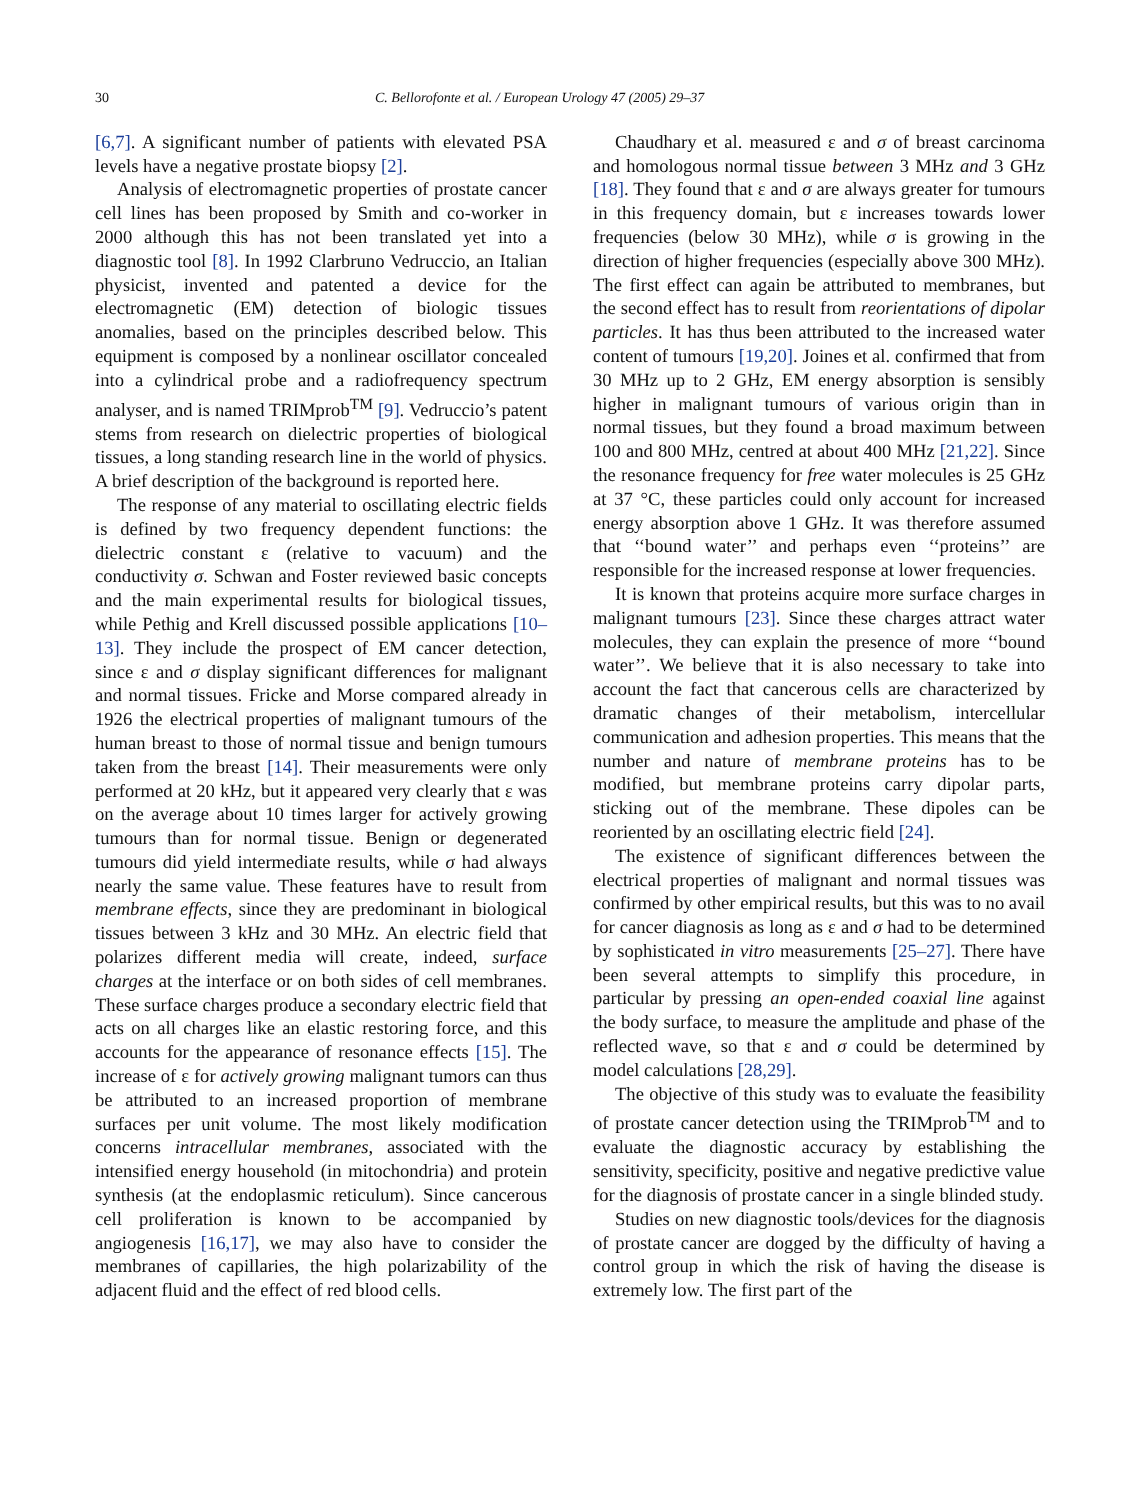30 C. Bellorofonte et al. / European Urology 47 (2005) 29–37
[6,7]. A significant number of patients with elevated PSA levels have a negative prostate biopsy [2].
Analysis of electromagnetic properties of prostate cancer cell lines has been proposed by Smith and co-worker in 2000 although this has not been translated yet into a diagnostic tool [8]. In 1992 Clarbruno Vedruccio, an Italian physicist, invented and patented a device for the electromagnetic (EM) detection of biologic tissues anomalies, based on the principles described below. This equipment is composed by a nonlinear oscillator concealed into a cylindrical probe and a radiofrequency spectrum analyser, and is named TRIMprob<sup>TM</sup> [9]. Vedruccio’s patent stems from research on dielectric properties of biological tissues, a long standing research line in the world of physics. A brief description of the background is reported here.
The response of any material to oscillating electric fields is defined by two frequency dependent functions: the dielectric constant ε (relative to vacuum) and the conductivity σ. Schwan and Foster reviewed basic concepts and the main experimental results for biological tissues, while Pethig and Krell discussed possible applications [10–13]. They include the prospect of EM cancer detection, since ε and σ display significant differences for malignant and normal tissues. Fricke and Morse compared already in 1926 the electrical properties of malignant tumours of the human breast to those of normal tissue and benign tumours taken from the breast [14]. Their measurements were only performed at 20 kHz, but it appeared very clearly that ε was on the average about 10 times larger for actively growing tumours than for normal tissue. Benign or degenerated tumours did yield intermediate results, while σ had always nearly the same value. These features have to result from membrane effects, since they are predominant in biological tissues between 3 kHz and 30 MHz. An electric field that polarizes different media will create, indeed, surface charges at the interface or on both sides of cell membranes. These surface charges produce a secondary electric field that acts on all charges like an elastic restoring force, and this accounts for the appearance of resonance effects [15]. The increase of ε for actively growing malignant tumors can thus be attributed to an increased proportion of membrane surfaces per unit volume. The most likely modification concerns intracellular membranes, associated with the intensified energy household (in mitochondria) and protein synthesis (at the endoplasmic reticulum). Since cancerous cell proliferation is known to be accompanied by angiogenesis [16,17], we may also have to consider the membranes of capillaries, the high polarizability of the adjacent fluid and the effect of red blood cells.
Chaudhary et al. measured ε and σ of breast carcinoma and homologous normal tissue between 3 MHz and 3 GHz [18]. They found that ε and σ are always greater for tumours in this frequency domain, but ε increases towards lower frequencies (below 30 MHz), while σ is growing in the direction of higher frequencies (especially above 300 MHz). The first effect can again be attributed to membranes, but the second effect has to result from reorientations of dipolar particles. It has thus been attributed to the increased water content of tumours [19,20]. Joines et al. confirmed that from 30 MHz up to 2 GHz, EM energy absorption is sensibly higher in malignant tumours of various origin than in normal tissues, but they found a broad maximum between 100 and 800 MHz, centred at about 400 MHz [21,22]. Since the resonance frequency for free water molecules is 25 GHz at 37 °C, these particles could only account for increased energy absorption above 1 GHz. It was therefore assumed that ‘‘bound water’’ and perhaps even ‘‘proteins’’ are responsible for the increased response at lower frequencies.
It is known that proteins acquire more surface charges in malignant tumours [23]. Since these charges attract water molecules, they can explain the presence of more ‘‘bound water’’. We believe that it is also necessary to take into account the fact that cancerous cells are characterized by dramatic changes of their metabolism, intercellular communication and adhesion properties. This means that the number and nature of membrane proteins has to be modified, but membrane proteins carry dipolar parts, sticking out of the membrane. These dipoles can be reoriented by an oscillating electric field [24].
The existence of significant differences between the electrical properties of malignant and normal tissues was confirmed by other empirical results, but this was to no avail for cancer diagnosis as long as ε and σ had to be determined by sophisticated in vitro measurements [25–27]. There have been several attempts to simplify this procedure, in particular by pressing an open-ended coaxial line against the body surface, to measure the amplitude and phase of the reflected wave, so that ε and σ could be determined by model calculations [28,29].
The objective of this study was to evaluate the feasibility of prostate cancer detection using the TRIMprob<sup>TM</sup> and to evaluate the diagnostic accuracy by establishing the sensitivity, specificity, positive and negative predictive value for the diagnosis of prostate cancer in a single blinded study.
Studies on new diagnostic tools/devices for the diagnosis of prostate cancer are dogged by the difficulty of having a control group in which the risk of having the disease is extremely low. The first part of the